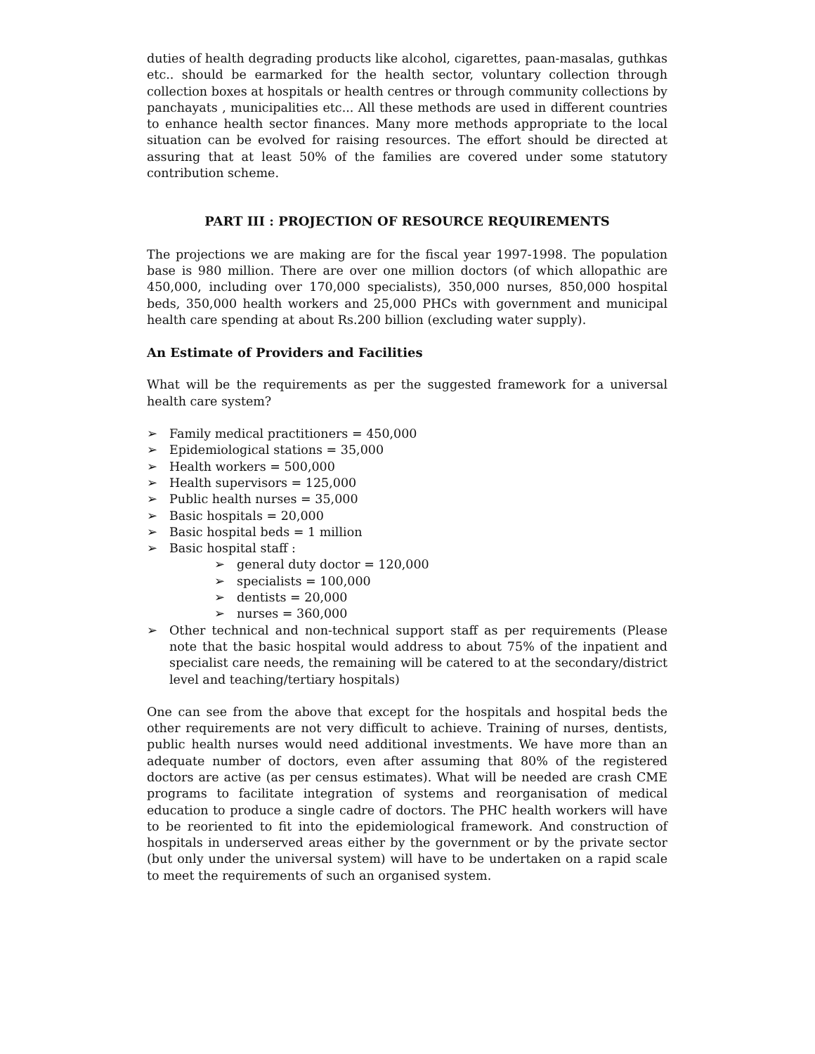duties of health degrading products like alcohol, cigarettes, paan-masalas, guthkas etc.. should be earmarked for the health sector, voluntary collection through collection boxes at hospitals or health centres or through community collections by panchayats , municipalities etc... All these methods are used in different countries to enhance health sector finances. Many more methods appropriate to the local situation can be evolved for raising resources. The effort should be directed at assuring that at least 50% of the families are covered under some statutory contribution scheme.
PART III : PROJECTION OF RESOURCE REQUIREMENTS
The projections we are making are for the fiscal year 1997-1998. The population base is 980 million. There are over one million doctors (of which allopathic are 450,000, including over 170,000 specialists), 350,000 nurses, 850,000 hospital beds, 350,000 health workers and 25,000 PHCs with government and municipal health care spending at about Rs.200 billion (excluding water supply).
An Estimate of Providers and Facilities
What will be the requirements as per the suggested framework for a universal health care system?
➢ Family medical practitioners = 450,000
➢ Epidemiological stations = 35,000
➢ Health workers = 500,000
➢ Health supervisors = 125,000
➢ Public health nurses = 35,000
➢ Basic hospitals = 20,000
➢ Basic hospital beds = 1 million
➢ Basic hospital staff :
➢ general duty doctor = 120,000
➢ specialists = 100,000
➢ dentists = 20,000
➢ nurses = 360,000
➢ Other technical and non-technical support staff as per requirements (Please note that the basic hospital would address to about 75% of the inpatient and specialist care needs, the remaining will be catered to at the secondary/district level and teaching/tertiary hospitals)
One can see from the above that except for the hospitals and hospital beds the other requirements are not very difficult to achieve. Training of nurses, dentists, public health nurses would need additional investments. We have more than an adequate number of doctors, even after assuming that 80% of the registered doctors are active (as per census estimates). What will be needed are crash CME programs to facilitate integration of systems and reorganisation of medical education to produce a single cadre of doctors. The PHC health workers will have to be reoriented to fit into the epidemiological framework. And construction of hospitals in underserved areas either by the government or by the private sector (but only under the universal system) will have to be undertaken on a rapid scale to meet the requirements of such an organised system.